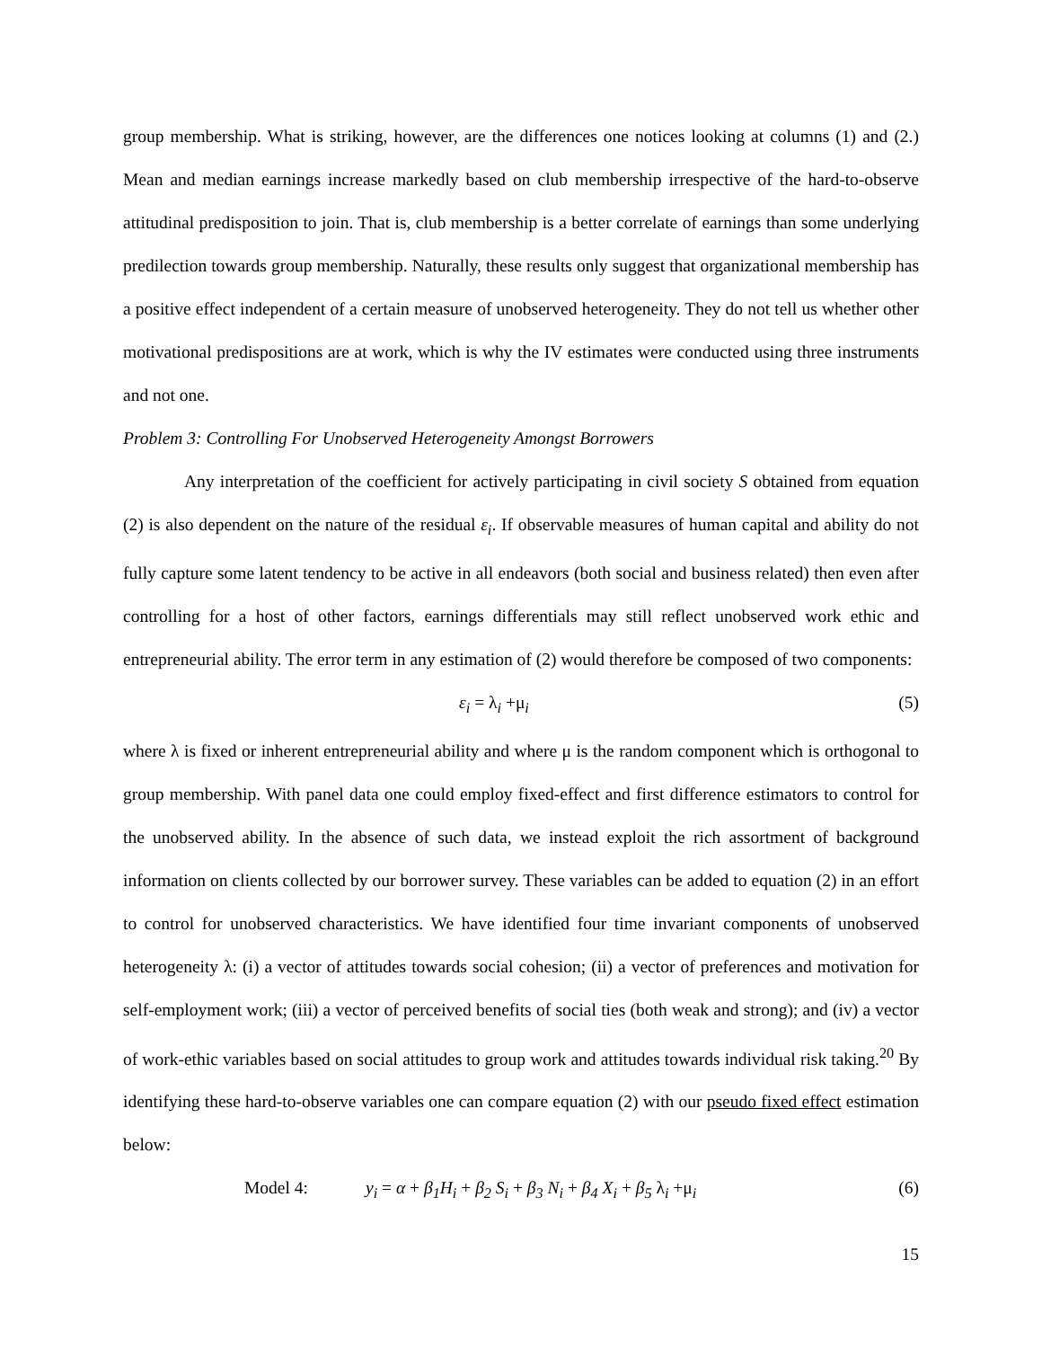group membership. What is striking, however, are the differences one notices looking at columns (1) and (2.) Mean and median earnings increase markedly based on club membership irrespective of the hard-to-observe attitudinal predisposition to join. That is, club membership is a better correlate of earnings than some underlying predilection towards group membership. Naturally, these results only suggest that organizational membership has a positive effect independent of a certain measure of unobserved heterogeneity. They do not tell us whether other motivational predispositions are at work, which is why the IV estimates were conducted using three instruments and not one.
Problem 3: Controlling For Unobserved Heterogeneity Amongst Borrowers
Any interpretation of the coefficient for actively participating in civil society S obtained from equation (2) is also dependent on the nature of the residual ε<sub>i</sub>. If observable measures of human capital and ability do not fully capture some latent tendency to be active in all endeavors (both social and business related) then even after controlling for a host of other factors, earnings differentials may still reflect unobserved work ethic and entrepreneurial ability. The error term in any estimation of (2) would therefore be composed of two components:
ε<sub>i</sub> = λ<sub>i</sub> +μ<sub>i</sub> (5)
where λ is fixed or inherent entrepreneurial ability and where μ is the random component which is orthogonal to group membership. With panel data one could employ fixed-effect and first difference estimators to control for the unobserved ability. In the absence of such data, we instead exploit the rich assortment of background information on clients collected by our borrower survey. These variables can be added to equation (2) in an effort to control for unobserved characteristics. We have identified four time invariant components of unobserved heterogeneity λ: (i) a vector of attitudes towards social cohesion; (ii) a vector of preferences and motivation for self-employment work; (iii) a vector of perceived benefits of social ties (both weak and strong); and (iv) a vector of work-ethic variables based on social attitudes to group work and attitudes towards individual risk taking.<sup>20</sup> By identifying these hard-to-observe variables one can compare equation (2) with our pseudo fixed effect estimation below:
Model 4: y<sub>i</sub> = α + β<sub>1</sub>H<sub>i</sub> + β<sub>2</sub> S<sub>i</sub> + β<sub>3</sub> N<sub>i</sub> + β<sub>4</sub> X<sub>i</sub> + β<sub>5</sub> λ<sub>i</sub> +μ<sub>i</sub> (6)
15